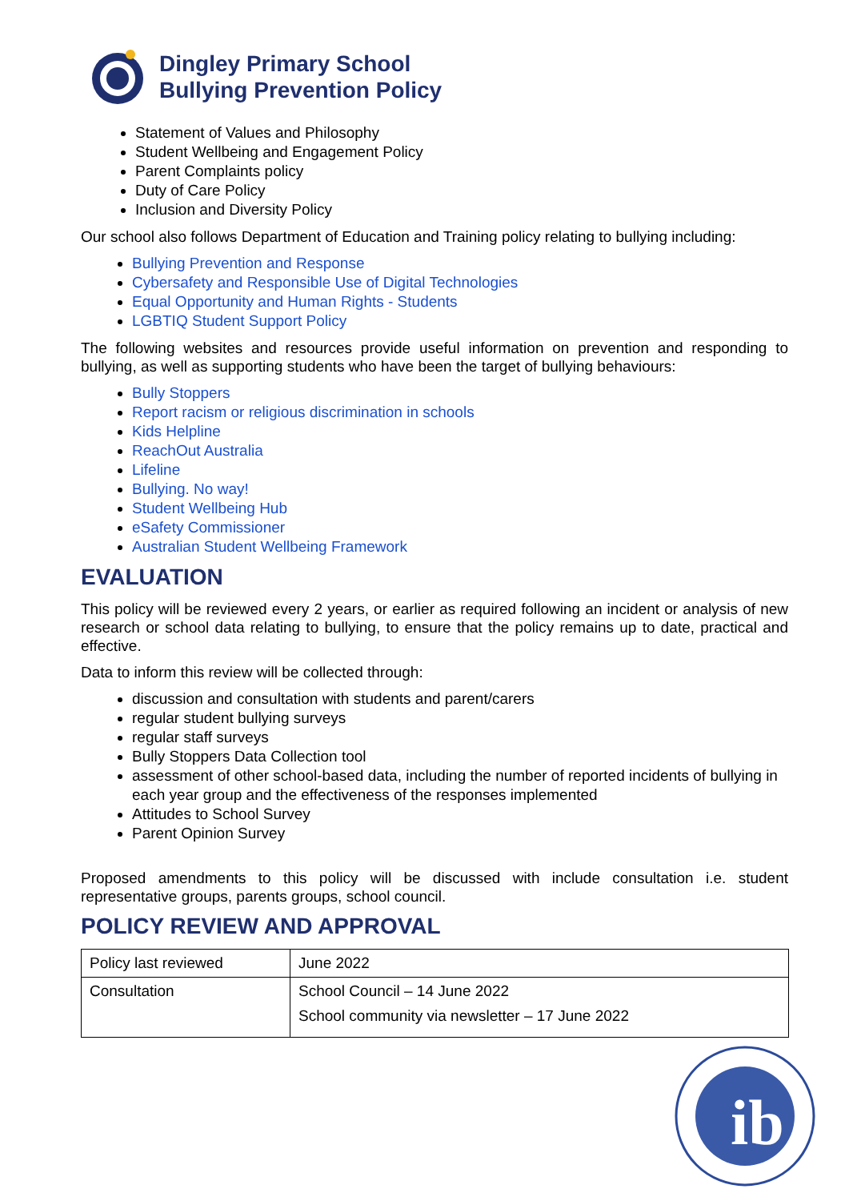Dingley Primary School
Bullying Prevention Policy
Statement of Values and Philosophy
Student Wellbeing and Engagement Policy
Parent Complaints policy
Duty of Care Policy
Inclusion and Diversity Policy
Our school also follows Department of Education and Training policy relating to bullying including:
Bullying Prevention and Response
Cybersafety and Responsible Use of Digital Technologies
Equal Opportunity and Human Rights - Students
LGBTIQ Student Support Policy
The following websites and resources provide useful information on prevention and responding to bullying, as well as supporting students who have been the target of bullying behaviours:
Bully Stoppers
Report racism or religious discrimination in schools
Kids Helpline
ReachOut Australia
Lifeline
Bullying. No way!
Student Wellbeing Hub
eSafety Commissioner
Australian Student Wellbeing Framework
EVALUATION
This policy will be reviewed every 2 years, or earlier as required following an incident or analysis of new research or school data relating to bullying, to ensure that the policy remains up to date, practical and effective.
Data to inform this review will be collected through:
discussion and consultation with students and parent/carers
regular student bullying surveys
regular staff surveys
Bully Stoppers Data Collection tool
assessment of other school-based data, including the number of reported incidents of bullying in each year group and the effectiveness of the responses implemented
Attitudes to School Survey
Parent Opinion Survey
Proposed amendments to this policy will be discussed with include consultation i.e. student representative groups, parents groups, school council.
POLICY REVIEW AND APPROVAL
| Policy last reviewed | June 2022 |
| Consultation | School Council – 14 June 2022 School community via newsletter – 17 June 2022 |
ib